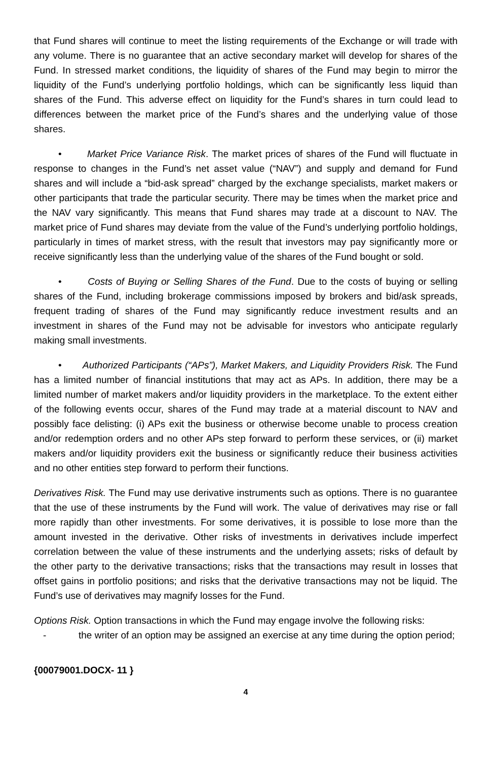that Fund shares will continue to meet the listing requirements of the Exchange or will trade with any volume. There is no guarantee that an active secondary market will develop for shares of the Fund. In stressed market conditions, the liquidity of shares of the Fund may begin to mirror the liquidity of the Fund’s underlying portfolio holdings, which can be significantly less liquid than shares of the Fund. This adverse effect on liquidity for the Fund’s shares in turn could lead to differences between the market price of the Fund’s shares and the underlying value of those shares.
• Market Price Variance Risk. The market prices of shares of the Fund will fluctuate in response to changes in the Fund’s net asset value (“NAV”) and supply and demand for Fund shares and will include a “bid-ask spread” charged by the exchange specialists, market makers or other participants that trade the particular security. There may be times when the market price and the NAV vary significantly. This means that Fund shares may trade at a discount to NAV. The market price of Fund shares may deviate from the value of the Fund’s underlying portfolio holdings, particularly in times of market stress, with the result that investors may pay significantly more or receive significantly less than the underlying value of the shares of the Fund bought or sold.
• Costs of Buying or Selling Shares of the Fund. Due to the costs of buying or selling shares of the Fund, including brokerage commissions imposed by brokers and bid/ask spreads, frequent trading of shares of the Fund may significantly reduce investment results and an investment in shares of the Fund may not be advisable for investors who anticipate regularly making small investments.
• Authorized Participants (“APs”), Market Makers, and Liquidity Providers Risk. The Fund has a limited number of financial institutions that may act as APs. In addition, there may be a limited number of market makers and/or liquidity providers in the marketplace. To the extent either of the following events occur, shares of the Fund may trade at a material discount to NAV and possibly face delisting: (i) APs exit the business or otherwise become unable to process creation and/or redemption orders and no other APs step forward to perform these services, or (ii) market makers and/or liquidity providers exit the business or significantly reduce their business activities and no other entities step forward to perform their functions.
Derivatives Risk. The Fund may use derivative instruments such as options. There is no guarantee that the use of these instruments by the Fund will work. The value of derivatives may rise or fall more rapidly than other investments. For some derivatives, it is possible to lose more than the amount invested in the derivative. Other risks of investments in derivatives include imperfect correlation between the value of these instruments and the underlying assets; risks of default by the other party to the derivative transactions; risks that the transactions may result in losses that offset gains in portfolio positions; and risks that the derivative transactions may not be liquid. The Fund’s use of derivatives may magnify losses for the Fund.
Options Risk. Option transactions in which the Fund may engage involve the following risks:
- the writer of an option may be assigned an exercise at any time during the option period;
{00079001.DOCX- 11 }
4